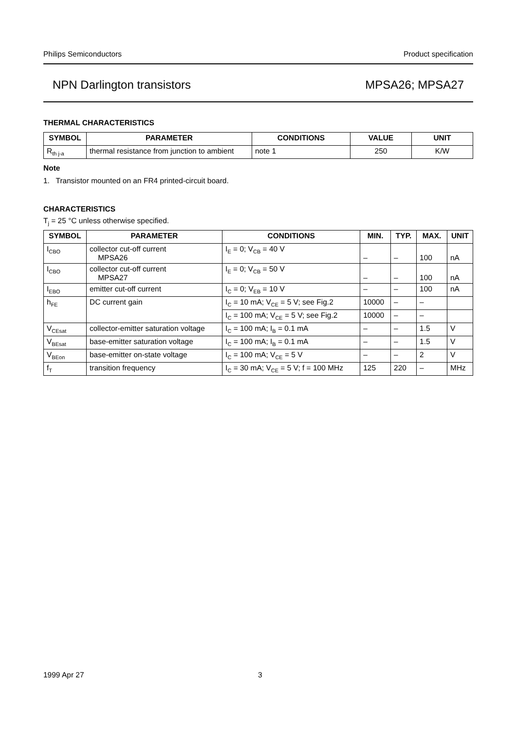Philips Semiconductors Product specification
NPN Darlington transistors MPSA26; MPSA27
THERMAL CHARACTERISTICS
| SYMBOL | PARAMETER | CONDITIONS | VALUE | UNIT |
| --- | --- | --- | --- | --- |
| R<sub>th j-a</sub> | thermal resistance from junction to ambient | note 1 | 250 | K/W |
Note
1. Transistor mounted on an FR4 printed-circuit board.
CHARACTERISTICS
T<sub>j</sub> = 25 °C unless otherwise specified.
| SYMBOL | PARAMETER | CONDITIONS | MIN. | TYP. | MAX. | UNIT |
| --- | --- | --- | --- | --- | --- | --- |
| I<sub>CBO</sub> | collector cut-off current MPSA26 | I<sub>E</sub> = 0; V<sub>CB</sub> = 40 V | – | – | 100 | nA |
| I<sub>CBO</sub> | collector cut-off current MPSA27 | I<sub>E</sub> = 0; V<sub>CB</sub> = 50 V | – | – | 100 | nA |
| I<sub>EBO</sub> | emitter cut-off current | I<sub>C</sub> = 0; V<sub>EB</sub> = 10 V | – | – | 100 | nA |
| h<sub>FE</sub> | DC current gain | I<sub>C</sub> = 10 mA; V<sub>CE</sub> = 5 V; see Fig.2 | 10000 | – | – | |
| | | I<sub>C</sub> = 100 mA; V<sub>CE</sub> = 5 V; see Fig.2 | 10000 | – | – | |
| V<sub>CEsat</sub> | collector-emitter saturation voltage | I<sub>C</sub> = 100 mA; I<sub>B</sub> = 0.1 mA | – | – | 1.5 | V |
| V<sub>BEsat</sub> | base-emitter saturation voltage | I<sub>C</sub> = 100 mA; I<sub>B</sub> = 0.1 mA | – | – | 1.5 | V |
| V<sub>BEon</sub> | base-emitter on-state voltage | I<sub>C</sub> = 100 mA; V<sub>CE</sub> = 5 V | – | – | 2 | V |
| f<sub>T</sub> | transition frequency | I<sub>C</sub> = 30 mA; V<sub>CE</sub> = 5 V; f = 100 MHz | 125 | 220 | – | MHz |
1999 Apr 27 3